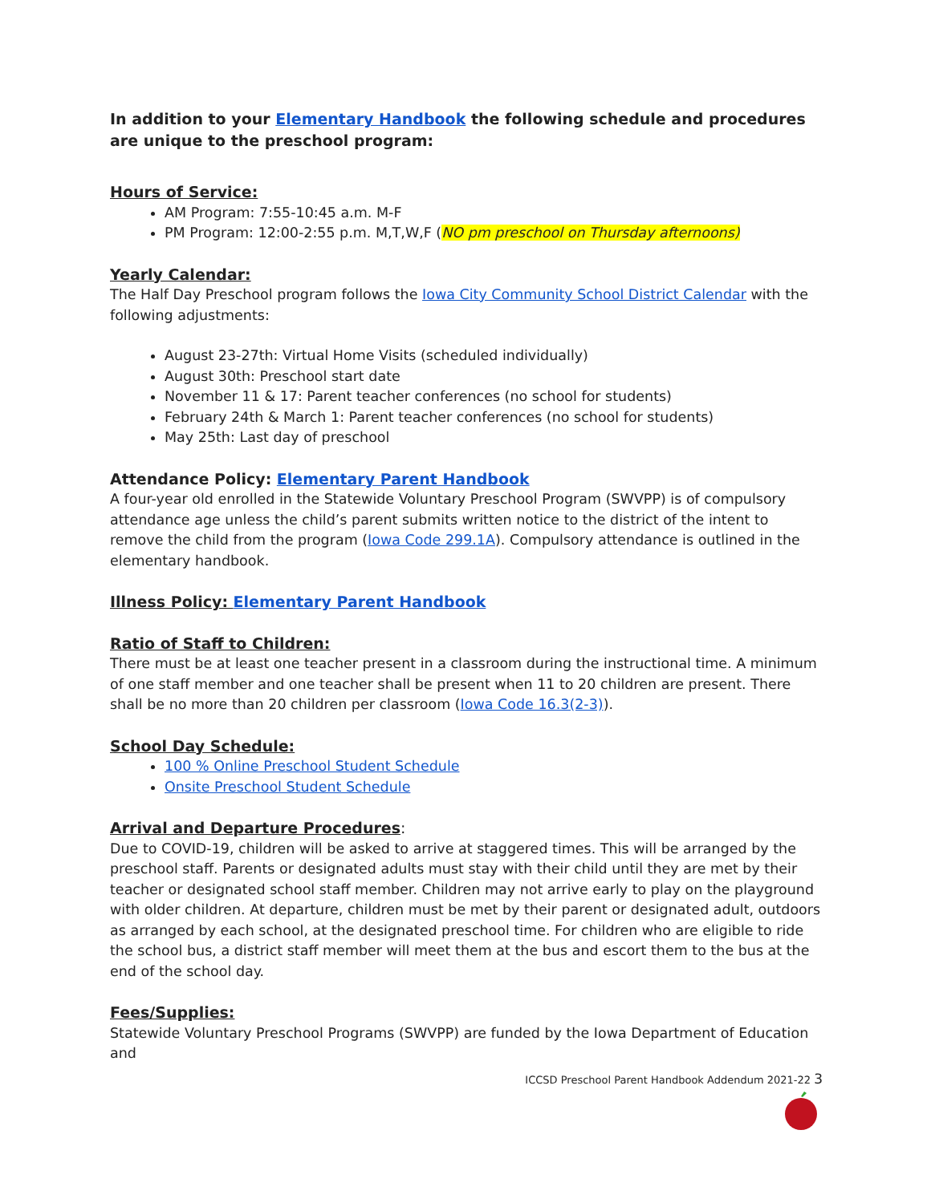In addition to your Elementary Handbook the following schedule and procedures are unique to the preschool program:
Hours of Service:
AM Program: 7:55-10:45 a.m. M-F
PM Program: 12:00-2:55 p.m. M,T,W,F (NO pm preschool on Thursday afternoons)
Yearly Calendar:
The Half Day Preschool program follows the Iowa City Community School District Calendar with the following adjustments:
August 23-27th: Virtual Home Visits (scheduled individually)
August 30th: Preschool start date
November 11 & 17: Parent teacher conferences (no school for students)
February 24th & March 1: Parent teacher conferences (no school for students)
May 25th: Last day of preschool
Attendance Policy: Elementary Parent Handbook
A four-year old enrolled in the Statewide Voluntary Preschool Program (SWVPP) is of compulsory attendance age unless the child’s parent submits written notice to the district of the intent to remove the child from the program (Iowa Code 299.1A). Compulsory attendance is outlined in the elementary handbook.
Illness Policy: Elementary Parent Handbook
Ratio of Staff to Children:
There must be at least one teacher present in a classroom during the instructional time. A minimum of one staff member and one teacher shall be present when 11 to 20 children are present. There shall be no more than 20 children per classroom (Iowa Code 16.3(2-3)).
School Day Schedule:
100 % Online Preschool Student Schedule
Onsite Preschool Student Schedule
Arrival and Departure Procedures:
Due to COVID-19, children will be asked to arrive at staggered times. This will be arranged by the preschool staff. Parents or designated adults must stay with their child until they are met by their teacher or designated school staff member. Children may not arrive early to play on the playground with older children. At departure, children must be met by their parent or designated adult, outdoors as arranged by each school, at the designated preschool time. For children who are eligible to ride the school bus, a district staff member will meet them at the bus and escort them to the bus at the end of the school day.
Fees/Supplies:
Statewide Voluntary Preschool Programs (SWVPP) are funded by the Iowa Department of Education and
ICCSD Preschool Parent Handbook Addendum 2021-22 3